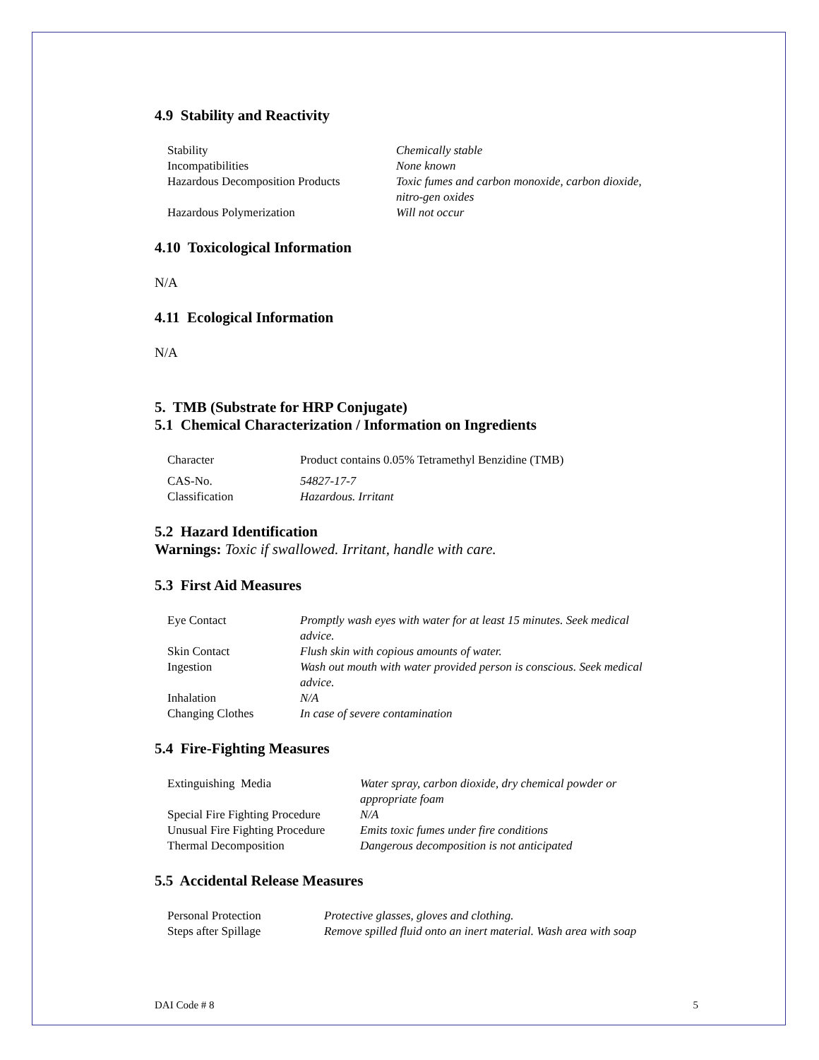4.9 Stability and Reactivity
| Stability | Chemically stable |
| Incompatibilities | None known |
| Hazardous Decomposition Products | Toxic fumes and carbon monoxide, carbon dioxide, nitro-gen oxides |
| Hazardous Polymerization | Will not occur |
4.10 Toxicological Information
N/A
4.11 Ecological Information
N/A
5. TMB (Substrate for HRP Conjugate)
5.1 Chemical Characterization / Information on Ingredients
| Character | Product contains 0.05% Tetramethyl Benzidine (TMB) |
| CAS-No. | 54827-17-7 |
| Classification | Hazardous. Irritant |
5.2 Hazard Identification
Warnings: Toxic if swallowed. Irritant, handle with care.
5.3 First Aid Measures
| Eye Contact | Promptly wash eyes with water for at least 15 minutes. Seek medical advice. |
| Skin Contact | Flush skin with copious amounts of water. |
| Ingestion | Wash out mouth with water provided person is conscious. Seek medical advice. |
| Inhalation | N/A |
| Changing Clothes | In case of severe contamination |
5.4 Fire-Fighting Measures
| Extinguishing Media | Water spray, carbon dioxide, dry chemical powder or appropriate foam |
| Special Fire Fighting Procedure | N/A |
| Unusual Fire Fighting Procedure | Emits toxic fumes under fire conditions |
| Thermal Decomposition | Dangerous decomposition is not anticipated |
5.5 Accidental Release Measures
| Personal Protection | Protective glasses, gloves and clothing. |
| Steps after Spillage | Remove spilled fluid onto an inert material. Wash area with soap |
DAI Code # 8 5